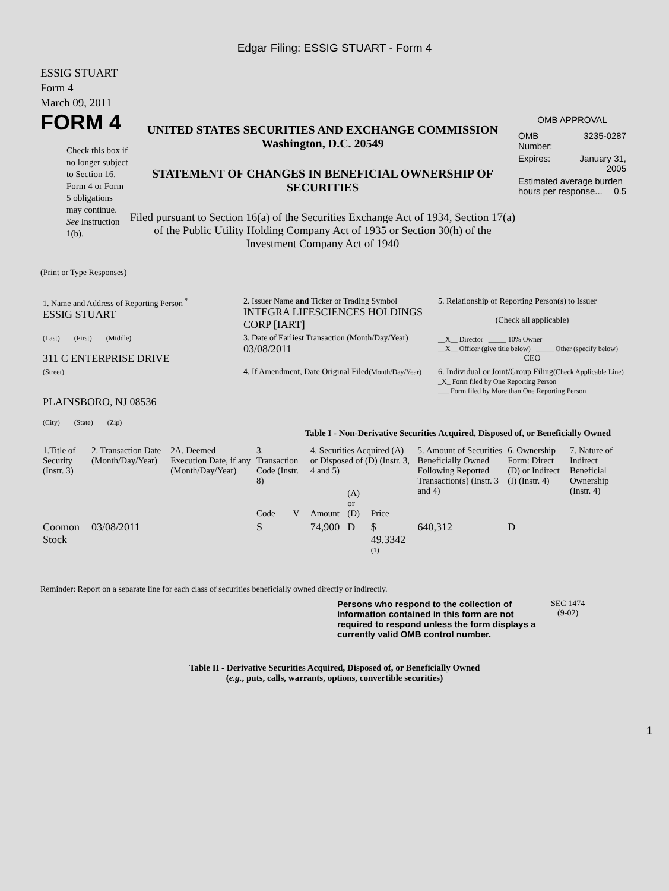Edgar Filing: ESSIG STUART - Form 4
ESSIG STUART
Form 4
March 09, 2011
FORM 4
Check this box if no longer subject to Section 16. Form 4 or Form 5 obligations may continue. See Instruction 1(b).
UNITED STATES SECURITIES AND EXCHANGE COMMISSION
Washington, D.C. 20549
STATEMENT OF CHANGES IN BENEFICIAL OWNERSHIP OF SECURITIES
Filed pursuant to Section 16(a) of the Securities Exchange Act of 1934, Section 17(a) of the Public Utility Holding Company Act of 1935 or Section 30(h) of the Investment Company Act of 1940
OMB APPROVAL
| OMB Number: | 3235-0287 |
| Expires: | January 31, 2005 |
| Estimated average burden hours per response... 0.5 | |
(Print or Type Responses)
| 1. Name and Address of Reporting Person <sup>*</sup> ESSIG STUART | 2. Issuer Name and Ticker or Trading Symbol INTEGRA LIFESCIENCES HOLDINGS CORP [IART] | 5. Relationship of Reporting Person(s) to Issuer (Check all applicable) __X__ Director _____ 10% Owner __X__ Officer (give title below) _____ Other (specify below) CEO |
| (Last) (First) (Middle) 311 C ENTERPRISE DRIVE | 3. Date of Earliest Transaction (Month/Day/Year) 03/08/2011 | |
| (Street) PLAINSBORO, NJ 08536 (City) (State) (Zip) | 4. If Amendment, Date Original Filed (Month/Day/Year) | 6. Individual or Joint/Group Filing (Check Applicable Line) _X_ Form filed by One Reporting Person ___ Form filed by More than One Reporting Person |
Table I - Non-Derivative Securities Acquired, Disposed of, or Beneficially Owned
| 1.Title of Security (Instr. 3) | 2. Transaction Date (Month/Day/Year) | 2A. Deemed Execution Date, if any (Month/Day/Year) | 3. Transaction Code (Instr. 8) | | 4. Securities Acquired (A) or Disposed of (D) (Instr. 3, 4 and 5) | | | 5. Amount of Securities Beneficially Owned Following Reported Transaction(s) (Instr. 3 and 4) | 6. Ownership Form: Direct (D) or Indirect (I) (Instr. 4) | 7. Nature of Indirect Beneficial Ownership (Instr. 4) |
| --- | --- | --- | --- | --- | --- | --- | --- | --- | --- | --- |
| | | | Code | V | Amount | (A) or (D) | Price | | | |
| Coomon Stock | 03/08/2011 | | S | | 74,900 | D | $ 49.3342 <sup>(1)</sup> | 640,312 | D | |
Reminder: Report on a separate line for each class of securities beneficially owned directly or indirectly.
Persons who respond to the collection of information contained in this form are not required to respond unless the form displays a currently valid OMB control number.
SEC 1474
(9-02)
Table II - Derivative Securities Acquired, Disposed of, or Beneficially Owned
(e.g., puts, calls, warrants, options, convertible securities)
1